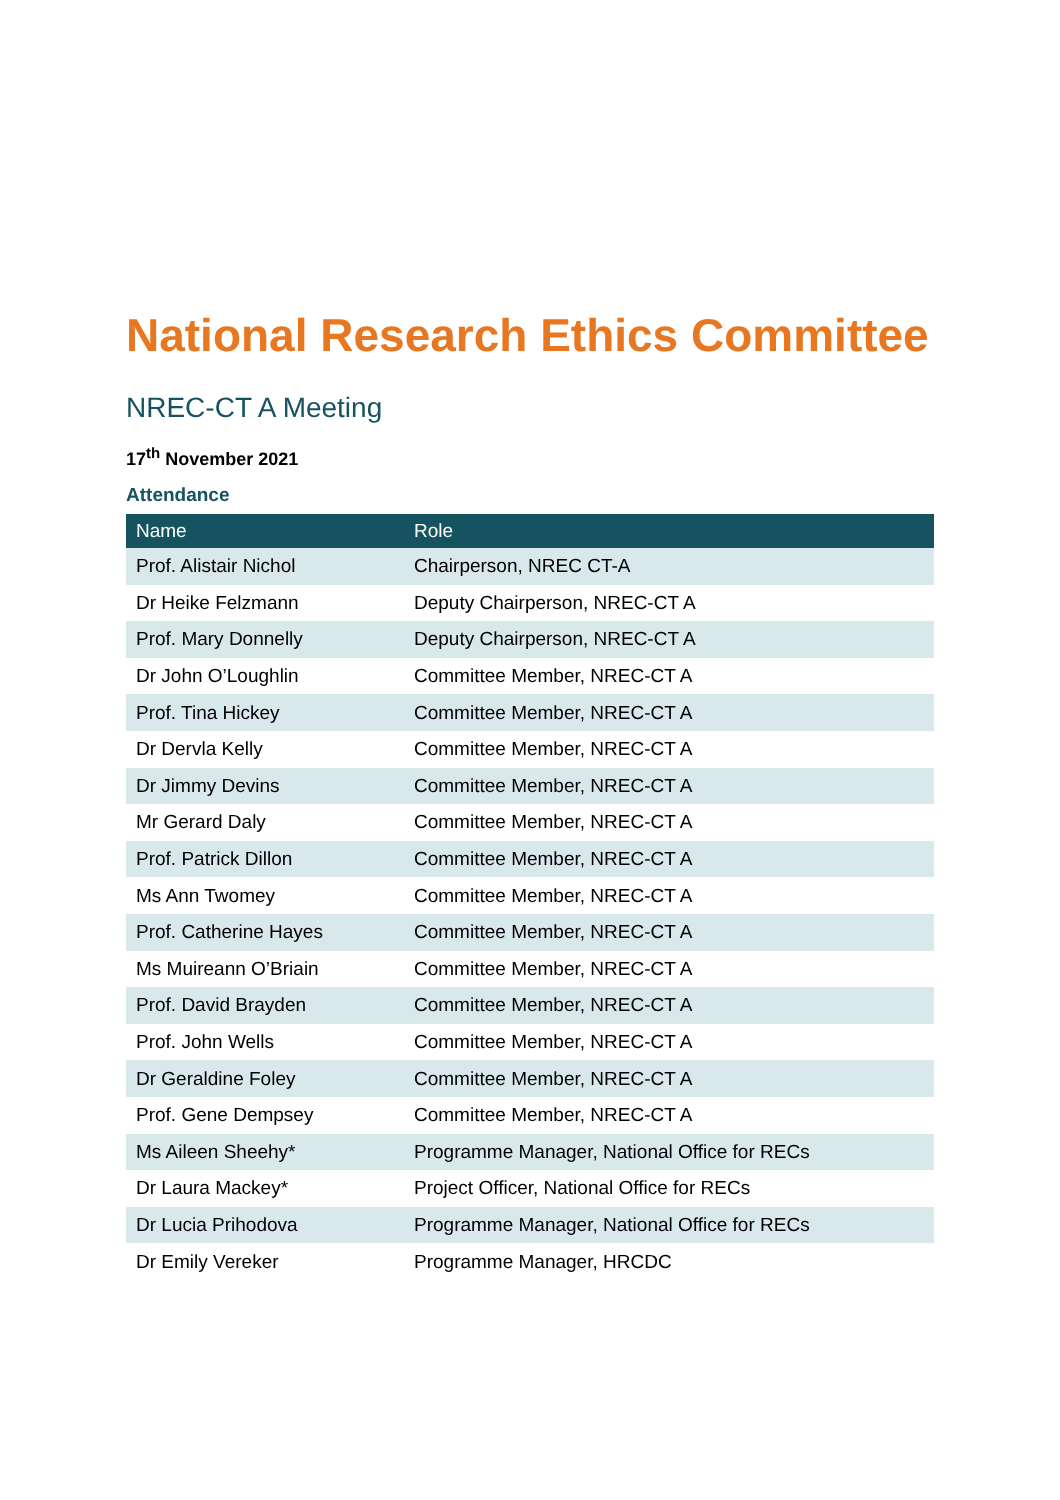National Research Ethics Committee
NREC-CT A Meeting
17<sup>th</sup> November 2021
Attendance
| Name | Role |
| --- | --- |
| Prof. Alistair Nichol | Chairperson, NREC CT-A |
| Dr Heike Felzmann | Deputy Chairperson, NREC-CT A |
| Prof. Mary Donnelly | Deputy Chairperson, NREC-CT A |
| Dr John O’Loughlin | Committee Member, NREC-CT A |
| Prof. Tina Hickey | Committee Member, NREC-CT A |
| Dr Dervla Kelly | Committee Member, NREC-CT A |
| Dr Jimmy Devins | Committee Member, NREC-CT A |
| Mr Gerard Daly | Committee Member, NREC-CT A |
| Prof. Patrick Dillon | Committee Member, NREC-CT A |
| Ms Ann Twomey | Committee Member, NREC-CT A |
| Prof. Catherine Hayes | Committee Member, NREC-CT A |
| Ms Muireann O’Briain | Committee Member, NREC-CT A |
| Prof. David Brayden | Committee Member, NREC-CT A |
| Prof. John Wells | Committee Member, NREC-CT A |
| Dr Geraldine Foley | Committee Member, NREC-CT A |
| Prof. Gene Dempsey | Committee Member, NREC-CT A |
| Ms Aileen Sheehy* | Programme Manager, National Office for RECs |
| Dr Laura Mackey* | Project Officer, National Office for RECs |
| Dr Lucia Prihodova | Programme Manager, National Office for RECs |
| Dr Emily Vereker | Programme Manager, HRCDC |